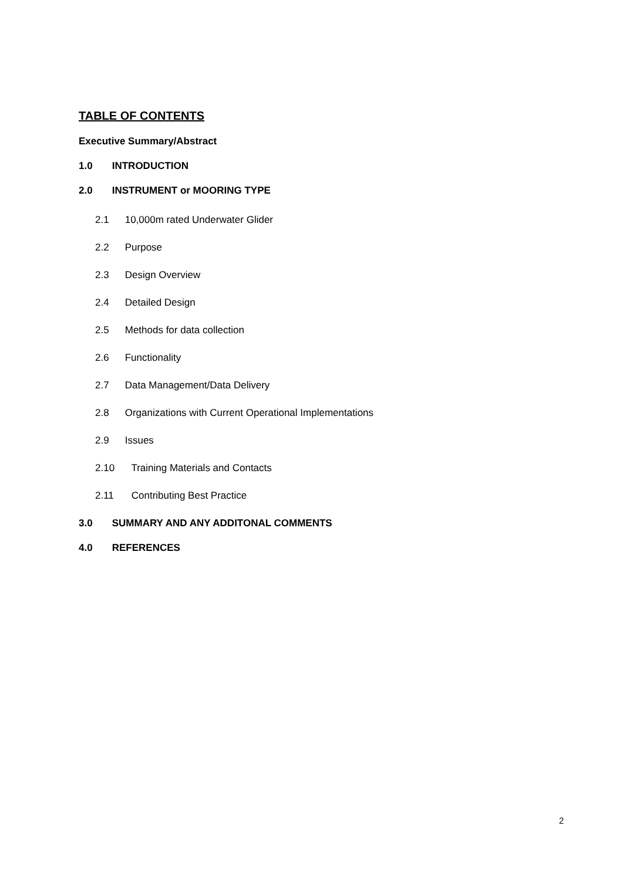TABLE OF CONTENTS
Executive Summary/Abstract
1.0 INTRODUCTION
2.0 INSTRUMENT or MOORING TYPE
2.1 10,000m rated Underwater Glider
2.2 Purpose
2.3 Design Overview
2.4 Detailed Design
2.5 Methods for data collection
2.6 Functionality
2.7 Data Management/Data Delivery
2.8 Organizations with Current Operational Implementations
2.9 Issues
2.10 Training Materials and Contacts
2.11 Contributing Best Practice
3.0 SUMMARY AND ANY ADDITONAL COMMENTS
4.0 REFERENCES
2